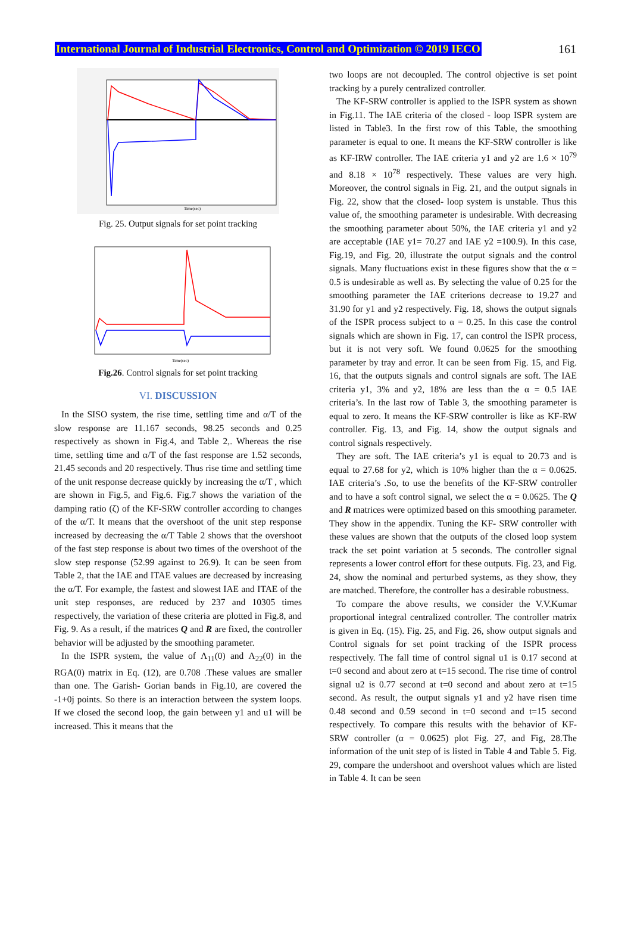International Journal of Industrial Electronics, Control and Optimization © 2019 IECO 161
Time(sec)
Fig. 25. Output signals for set point tracking
Time(sec)
Fig.26. Control signals for set point tracking
VI. DISCUSSION
In the SISO system, the rise time, settling time and α/T of the slow response are 11.167 seconds, 98.25 seconds and 0.25 respectively as shown in Fig.4, and Table 2,. Whereas the rise time, settling time and α/T of the fast response are 1.52 seconds, 21.45 seconds and 20 respectively. Thus rise time and settling time of the unit response decrease quickly by increasing the α/T , which are shown in Fig.5, and Fig.6. Fig.7 shows the variation of the damping ratio (ζ) of the KF-SRW controller according to changes of the α/T. It means that the overshoot of the unit step response increased by decreasing the α/T Table 2 shows that the overshoot of the fast step response is about two times of the overshoot of the slow step response (52.99 against to 26.9). It can be seen from Table 2, that the IAE and ITAE values are decreased by increasing the α/T. For example, the fastest and slowest IAE and ITAE of the unit step responses, are reduced by 237 and 10305 times respectively, the variation of these criteria are plotted in Fig.8, and Fig. 9. As a result, if the matrices Q and R are fixed, the controller behavior will be adjusted by the smoothing parameter.
In the ISPR system, the value of Λ<sub>11</sub>(0) and Λ<sub>22</sub>(0) in the RGA(0) matrix in Eq. (12), are 0.708 .These values are smaller than one. The Garish- Gorian bands in Fig.10, are covered the -1+0j points. So there is an interaction between the system loops. If we closed the second loop, the gain between y1 and u1 will be increased. This it means that the
two loops are not decoupled. The control objective is set point tracking by a purely centralized controller.
The KF-SRW controller is applied to the ISPR system as shown in Fig.11. The IAE criteria of the closed - loop ISPR system are listed in Table3. In the first row of this Table, the smoothing parameter is equal to one. It means the KF-SRW controller is like as KF-IRW controller. The IAE criteria y1 and y2 are 1.6 × 10<sup>79</sup> and 8.18 × 10<sup>78</sup> respectively. These values are very high. Moreover, the control signals in Fig. 21, and the output signals in Fig. 22, show that the closed- loop system is unstable. Thus this value of, the smoothing parameter is undesirable. With decreasing the smoothing parameter about 50%, the IAE criteria y1 and y2 are acceptable (IAE y1= 70.27 and IAE y2 =100.9). In this case, Fig.19, and Fig. 20, illustrate the output signals and the control signals. Many fluctuations exist in these figures show that the α = 0.5 is undesirable as well as. By selecting the value of 0.25 for the smoothing parameter the IAE criterions decrease to 19.27 and 31.90 for y1 and y2 respectively. Fig. 18, shows the output signals of the ISPR process subject to α = 0.25. In this case the control signals which are shown in Fig. 17, can control the ISPR process, but it is not very soft. We found 0.0625 for the smoothing parameter by tray and error. It can be seen from Fig. 15, and Fig. 16, that the outputs signals and control signals are soft. The IAE criteria y1, 3% and y2, 18% are less than the α = 0.5 IAE criteria’s. In the last row of Table 3, the smoothing parameter is equal to zero. It means the KF-SRW controller is like as KF-RW controller. Fig. 13, and Fig. 14, show the output signals and control signals respectively.
They are soft. The IAE criteria’s y1 is equal to 20.73 and is equal to 27.68 for y2, which is 10% higher than the α = 0.0625. IAE criteria’s .So, to use the benefits of the KF-SRW controller and to have a soft control signal, we select the α = 0.0625. The Q and R matrices were optimized based on this smoothing parameter. They show in the appendix. Tuning the KF- SRW controller with these values are shown that the outputs of the closed loop system track the set point variation at 5 seconds. The controller signal represents a lower control effort for these outputs. Fig. 23, and Fig. 24, show the nominal and perturbed systems, as they show, they are matched. Therefore, the controller has a desirable robustness.
To compare the above results, we consider the V.V.Kumar proportional integral centralized controller. The controller matrix is given in Eq. (15). Fig. 25, and Fig. 26, show output signals and Control signals for set point tracking of the ISPR process respectively. The fall time of control signal u1 is 0.17 second at t=0 second and about zero at t=15 second. The rise time of control signal u2 is 0.77 second at t=0 second and about zero at t=15 second. As result, the output signals y1 and y2 have risen time 0.48 second and 0.59 second in t=0 second and t=15 second respectively. To compare this results with the behavior of KF-SRW controller (α = 0.0625) plot Fig. 27, and Fig, 28.The information of the unit step of is listed in Table 4 and Table 5. Fig. 29, compare the undershoot and overshoot values which are listed in Table 4. It can be seen